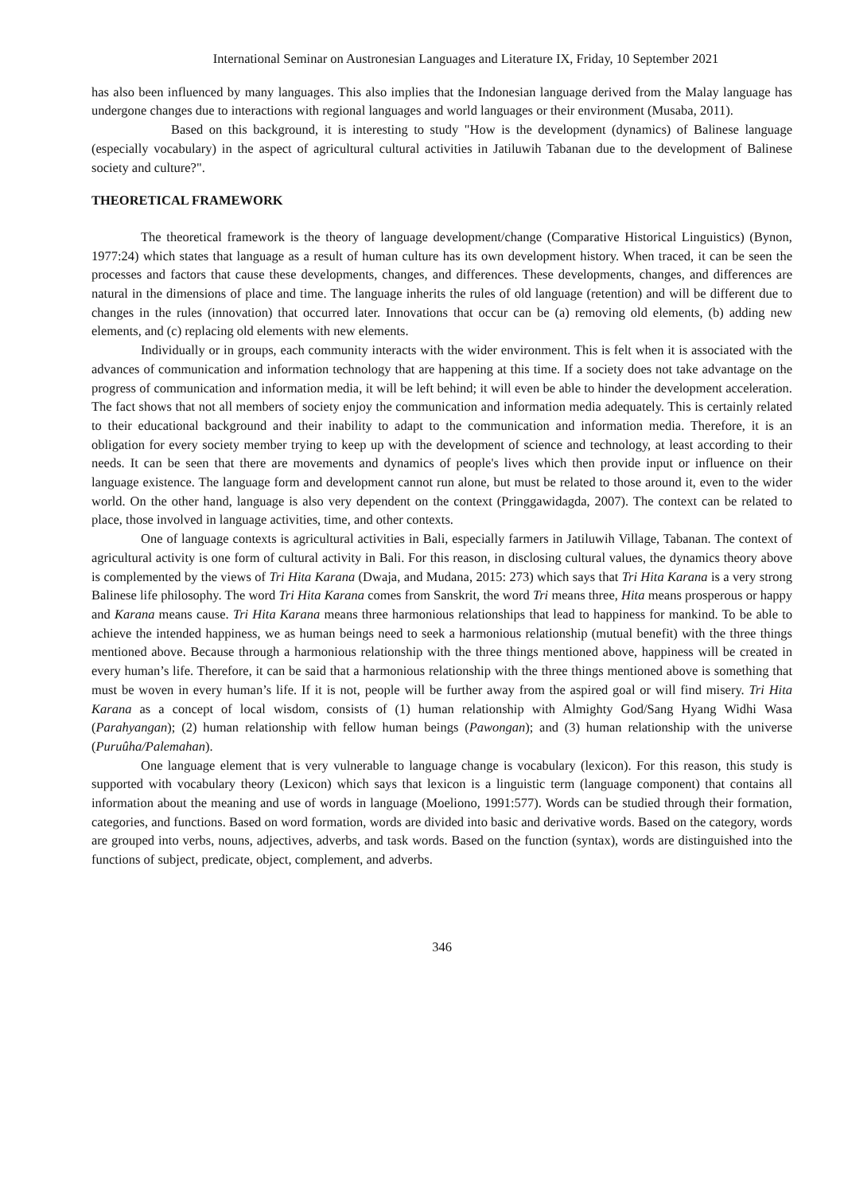International Seminar on Austronesian Languages and Literature IX, Friday, 10 September 2021
has also been influenced by many languages. This also implies that the Indonesian language derived from the Malay language has undergone changes due to interactions with regional languages and world languages or their environment (Musaba, 2011).
Based on this background, it is interesting to study "How is the development (dynamics) of Balinese language (especially vocabulary) in the aspect of agricultural cultural activities in Jatiluwih Tabanan due to the development of Balinese society and culture?".
THEORETICAL FRAMEWORK
The theoretical framework is the theory of language development/change (Comparative Historical Linguistics) (Bynon, 1977:24) which states that language as a result of human culture has its own development history. When traced, it can be seen the processes and factors that cause these developments, changes, and differences. These developments, changes, and differences are natural in the dimensions of place and time. The language inherits the rules of old language (retention) and will be different due to changes in the rules (innovation) that occurred later. Innovations that occur can be (a) removing old elements, (b) adding new elements, and (c) replacing old elements with new elements.
Individually or in groups, each community interacts with the wider environment. This is felt when it is associated with the advances of communication and information technology that are happening at this time. If a society does not take advantage on the progress of communication and information media, it will be left behind; it will even be able to hinder the development acceleration. The fact shows that not all members of society enjoy the communication and information media adequately. This is certainly related to their educational background and their inability to adapt to the communication and information media. Therefore, it is an obligation for every society member trying to keep up with the development of science and technology, at least according to their needs. It can be seen that there are movements and dynamics of people's lives which then provide input or influence on their language existence. The language form and development cannot run alone, but must be related to those around it, even to the wider world. On the other hand, language is also very dependent on the context (Pringgawidagda, 2007). The context can be related to place, those involved in language activities, time, and other contexts.
One of language contexts is agricultural activities in Bali, especially farmers in Jatiluwih Village, Tabanan. The context of agricultural activity is one form of cultural activity in Bali. For this reason, in disclosing cultural values, the dynamics theory above is complemented by the views of Tri Hita Karana (Dwaja, and Mudana, 2015: 273) which says that Tri Hita Karana is a very strong Balinese life philosophy. The word Tri Hita Karana comes from Sanskrit, the word Tri means three, Hita means prosperous or happy and Karana means cause. Tri Hita Karana means three harmonious relationships that lead to happiness for mankind. To be able to achieve the intended happiness, we as human beings need to seek a harmonious relationship (mutual benefit) with the three things mentioned above. Because through a harmonious relationship with the three things mentioned above, happiness will be created in every human’s life. Therefore, it can be said that a harmonious relationship with the three things mentioned above is something that must be woven in every human’s life. If it is not, people will be further away from the aspired goal or will find misery. Tri Hita Karana as a concept of local wisdom, consists of (1) human relationship with Almighty God/Sang Hyang Widhi Wasa (Parahyangan); (2) human relationship with fellow human beings (Pawongan); and (3) human relationship with the universe (Puruûha/Palemahan).
One language element that is very vulnerable to language change is vocabulary (lexicon). For this reason, this study is supported with vocabulary theory (Lexicon) which says that lexicon is a linguistic term (language component) that contains all information about the meaning and use of words in language (Moeliono, 1991:577). Words can be studied through their formation, categories, and functions. Based on word formation, words are divided into basic and derivative words. Based on the category, words are grouped into verbs, nouns, adjectives, adverbs, and task words. Based on the function (syntax), words are distinguished into the functions of subject, predicate, object, complement, and adverbs.
346